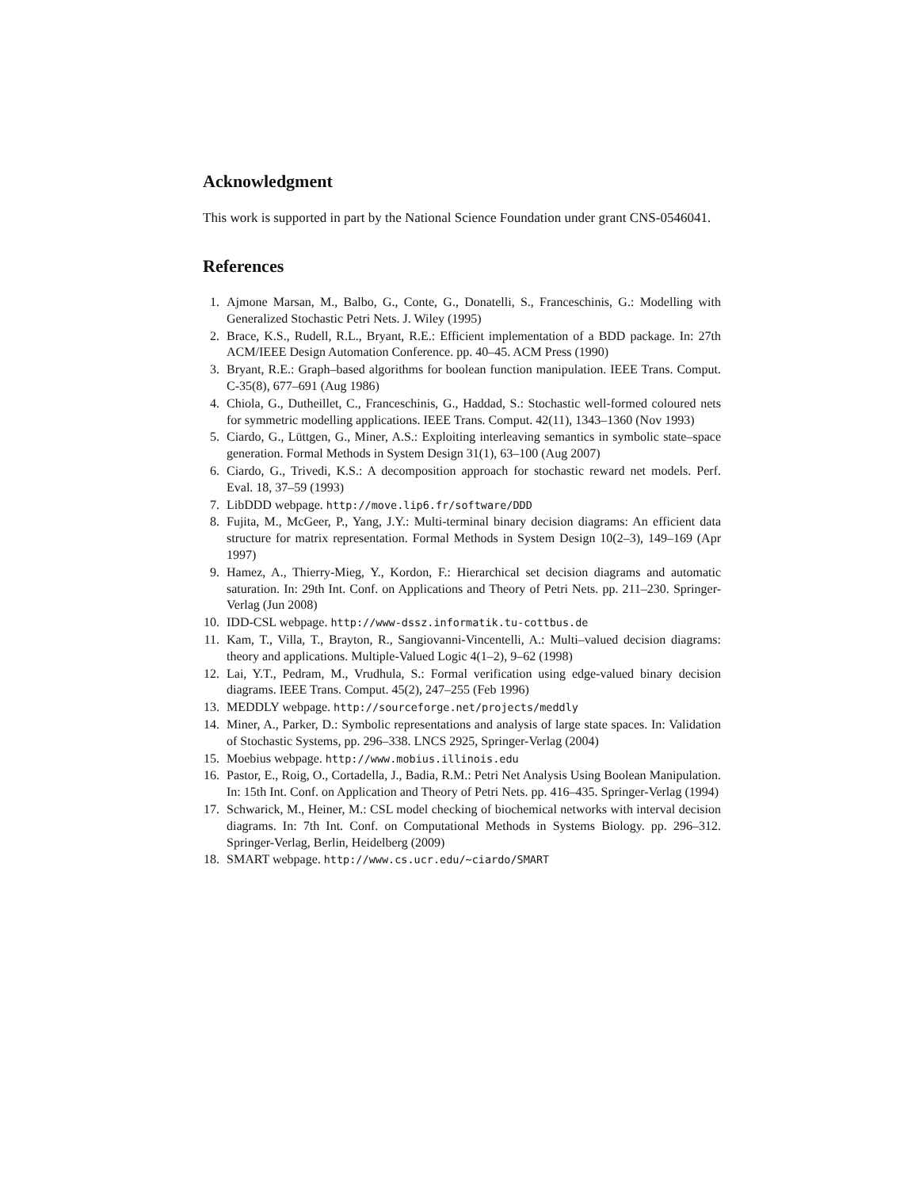Acknowledgment
This work is supported in part by the National Science Foundation under grant CNS-0546041.
References
1. Ajmone Marsan, M., Balbo, G., Conte, G., Donatelli, S., Franceschinis, G.: Modelling with Generalized Stochastic Petri Nets. J. Wiley (1995)
2. Brace, K.S., Rudell, R.L., Bryant, R.E.: Efficient implementation of a BDD package. In: 27th ACM/IEEE Design Automation Conference. pp. 40–45. ACM Press (1990)
3. Bryant, R.E.: Graph–based algorithms for boolean function manipulation. IEEE Trans. Comput. C-35(8), 677–691 (Aug 1986)
4. Chiola, G., Dutheillet, C., Franceschinis, G., Haddad, S.: Stochastic well-formed coloured nets for symmetric modelling applications. IEEE Trans. Comput. 42(11), 1343–1360 (Nov 1993)
5. Ciardo, G., Lüttgen, G., Miner, A.S.: Exploiting interleaving semantics in symbolic state–space generation. Formal Methods in System Design 31(1), 63–100 (Aug 2007)
6. Ciardo, G., Trivedi, K.S.: A decomposition approach for stochastic reward net models. Perf. Eval. 18, 37–59 (1993)
7. LibDDD webpage. http://move.lip6.fr/software/DDD
8. Fujita, M., McGeer, P., Yang, J.Y.: Multi-terminal binary decision diagrams: An efficient data structure for matrix representation. Formal Methods in System Design 10(2–3), 149–169 (Apr 1997)
9. Hamez, A., Thierry-Mieg, Y., Kordon, F.: Hierarchical set decision diagrams and automatic saturation. In: 29th Int. Conf. on Applications and Theory of Petri Nets. pp. 211–230. Springer-Verlag (Jun 2008)
10. IDD-CSL webpage. http://www-dssz.informatik.tu-cottbus.de
11. Kam, T., Villa, T., Brayton, R., Sangiovanni-Vincentelli, A.: Multi–valued decision diagrams: theory and applications. Multiple-Valued Logic 4(1–2), 9–62 (1998)
12. Lai, Y.T., Pedram, M., Vrudhula, S.: Formal verification using edge-valued binary decision diagrams. IEEE Trans. Comput. 45(2), 247–255 (Feb 1996)
13. MEDDLY webpage. http://sourceforge.net/projects/meddly
14. Miner, A., Parker, D.: Symbolic representations and analysis of large state spaces. In: Validation of Stochastic Systems, pp. 296–338. LNCS 2925, Springer-Verlag (2004)
15. Moebius webpage. http://www.mobius.illinois.edu
16. Pastor, E., Roig, O., Cortadella, J., Badia, R.M.: Petri Net Analysis Using Boolean Manipulation. In: 15th Int. Conf. on Application and Theory of Petri Nets. pp. 416–435. Springer-Verlag (1994)
17. Schwarick, M., Heiner, M.: CSL model checking of biochemical networks with interval decision diagrams. In: 7th Int. Conf. on Computational Methods in Systems Biology. pp. 296–312. Springer-Verlag, Berlin, Heidelberg (2009)
18. SMART webpage. http://www.cs.ucr.edu/~ciardo/SMART